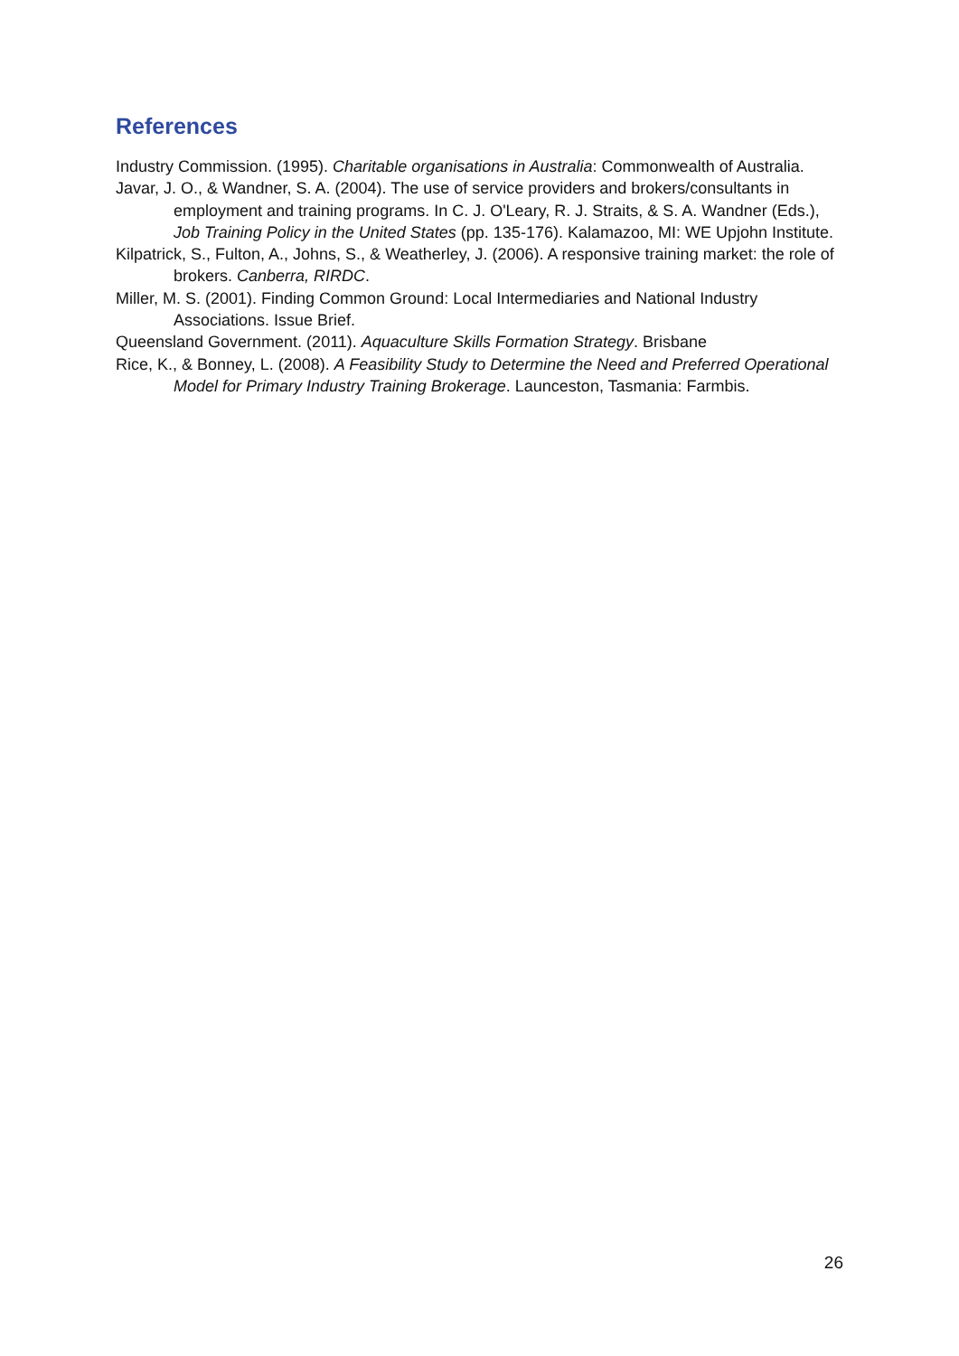References
Industry Commission. (1995). Charitable organisations in Australia: Commonwealth of Australia.
Javar, J. O., & Wandner, S. A. (2004). The use of service providers and brokers/consultants in employment and training programs. In C. J. O'Leary, R. J. Straits, & S. A. Wandner (Eds.), Job Training Policy in the United States (pp. 135-176). Kalamazoo, MI: WE Upjohn Institute.
Kilpatrick, S., Fulton, A., Johns, S., & Weatherley, J. (2006). A responsive training market: the role of brokers. Canberra, RIRDC.
Miller, M. S. (2001). Finding Common Ground: Local Intermediaries and National Industry Associations. Issue Brief.
Queensland Government. (2011). Aquaculture Skills Formation Strategy. Brisbane
Rice, K., & Bonney, L. (2008). A Feasibility Study to Determine the Need and Preferred Operational Model for Primary Industry Training Brokerage. Launceston, Tasmania: Farmbis.
26